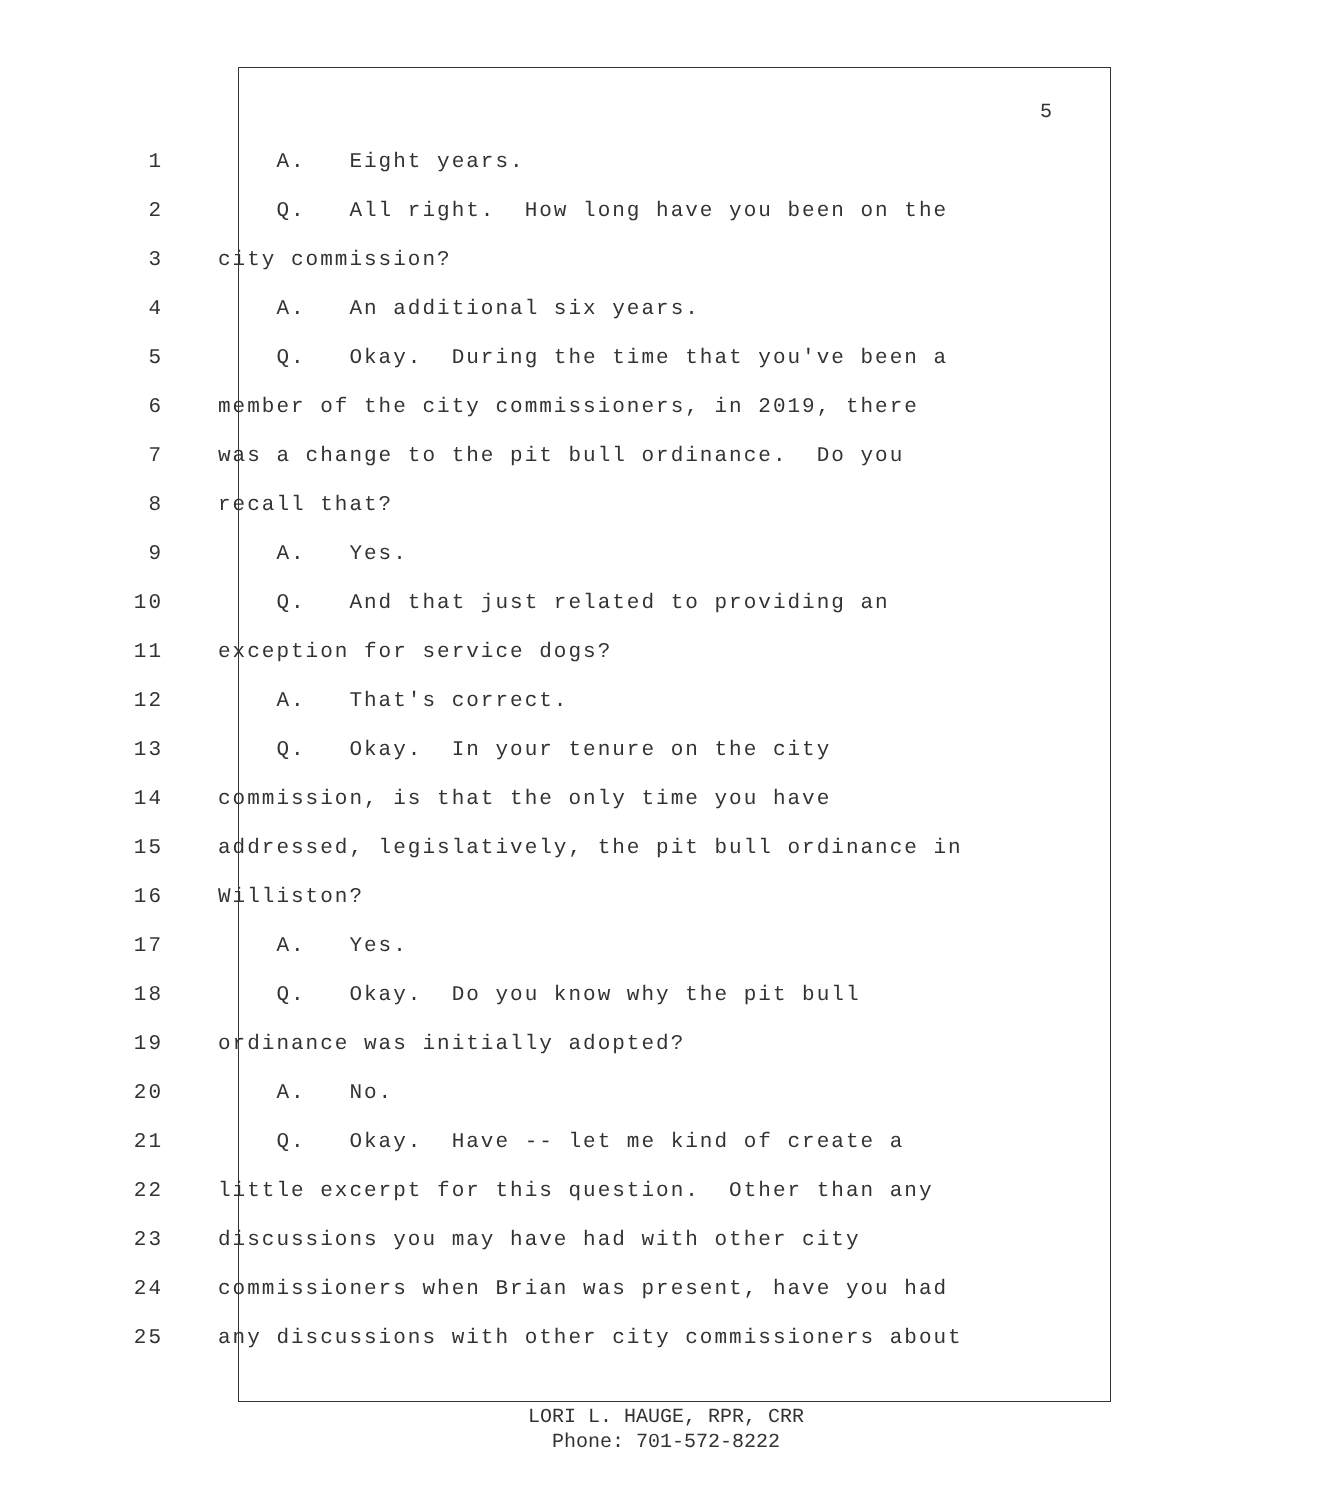5
1 A. Eight years.
2 Q. All right. How long have you been on the
3 city commission?
4 A. An additional six years.
5 Q. Okay. During the time that you've been a
6 member of the city commissioners, in 2019, there
7 was a change to the pit bull ordinance. Do you
8 recall that?
9 A. Yes.
10 Q. And that just related to providing an
11 exception for service dogs?
12 A. That's correct.
13 Q. Okay. In your tenure on the city
14 commission, is that the only time you have
15 addressed, legislatively, the pit bull ordinance in
16 Williston?
17 A. Yes.
18 Q. Okay. Do you know why the pit bull
19 ordinance was initially adopted?
20 A. No.
21 Q. Okay. Have -- let me kind of create a
22 little excerpt for this question. Other than any
23 discussions you may have had with other city
24 commissioners when Brian was present, have you had
25 any discussions with other city commissioners about
LORI L. HAUGE, RPR, CRR
Phone: 701-572-8222